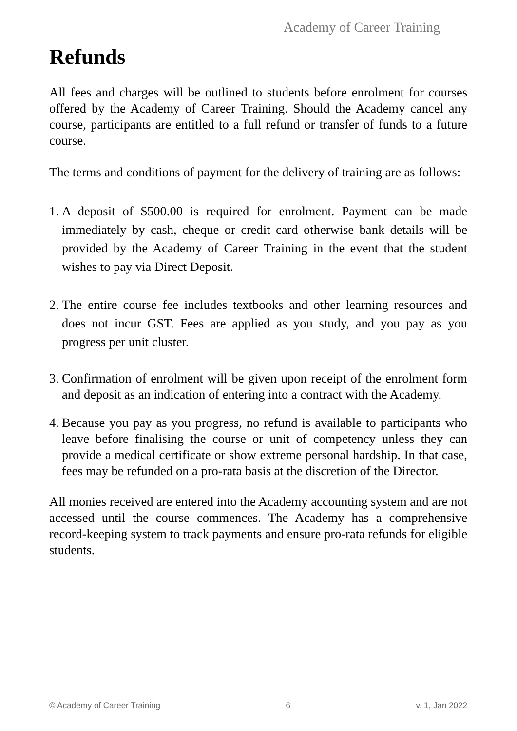Academy of Career Training
Refunds
All fees and charges will be outlined to students before enrolment for courses offered by the Academy of Career Training. Should the Academy cancel any course, participants are entitled to a full refund or transfer of funds to a future course.
The terms and conditions of payment for the delivery of training are as follows:
1. A deposit of $500.00 is required for enrolment. Payment can be made immediately by cash, cheque or credit card otherwise bank details will be provided by the Academy of Career Training in the event that the student wishes to pay via Direct Deposit.
2. The entire course fee includes textbooks and other learning resources and does not incur GST. Fees are applied as you study, and you pay as you progress per unit cluster.
3. Confirmation of enrolment will be given upon receipt of the enrolment form and deposit as an indication of entering into a contract with the Academy.
4. Because you pay as you progress, no refund is available to participants who leave before finalising the course or unit of competency unless they can provide a medical certificate or show extreme personal hardship. In that case, fees may be refunded on a pro-rata basis at the discretion of the Director.
All monies received are entered into the Academy accounting system and are not accessed until the course commences. The Academy has a comprehensive record-keeping system to track payments and ensure pro-rata refunds for eligible students.
© Academy of Career Training 6 v. 1, Jan 2022